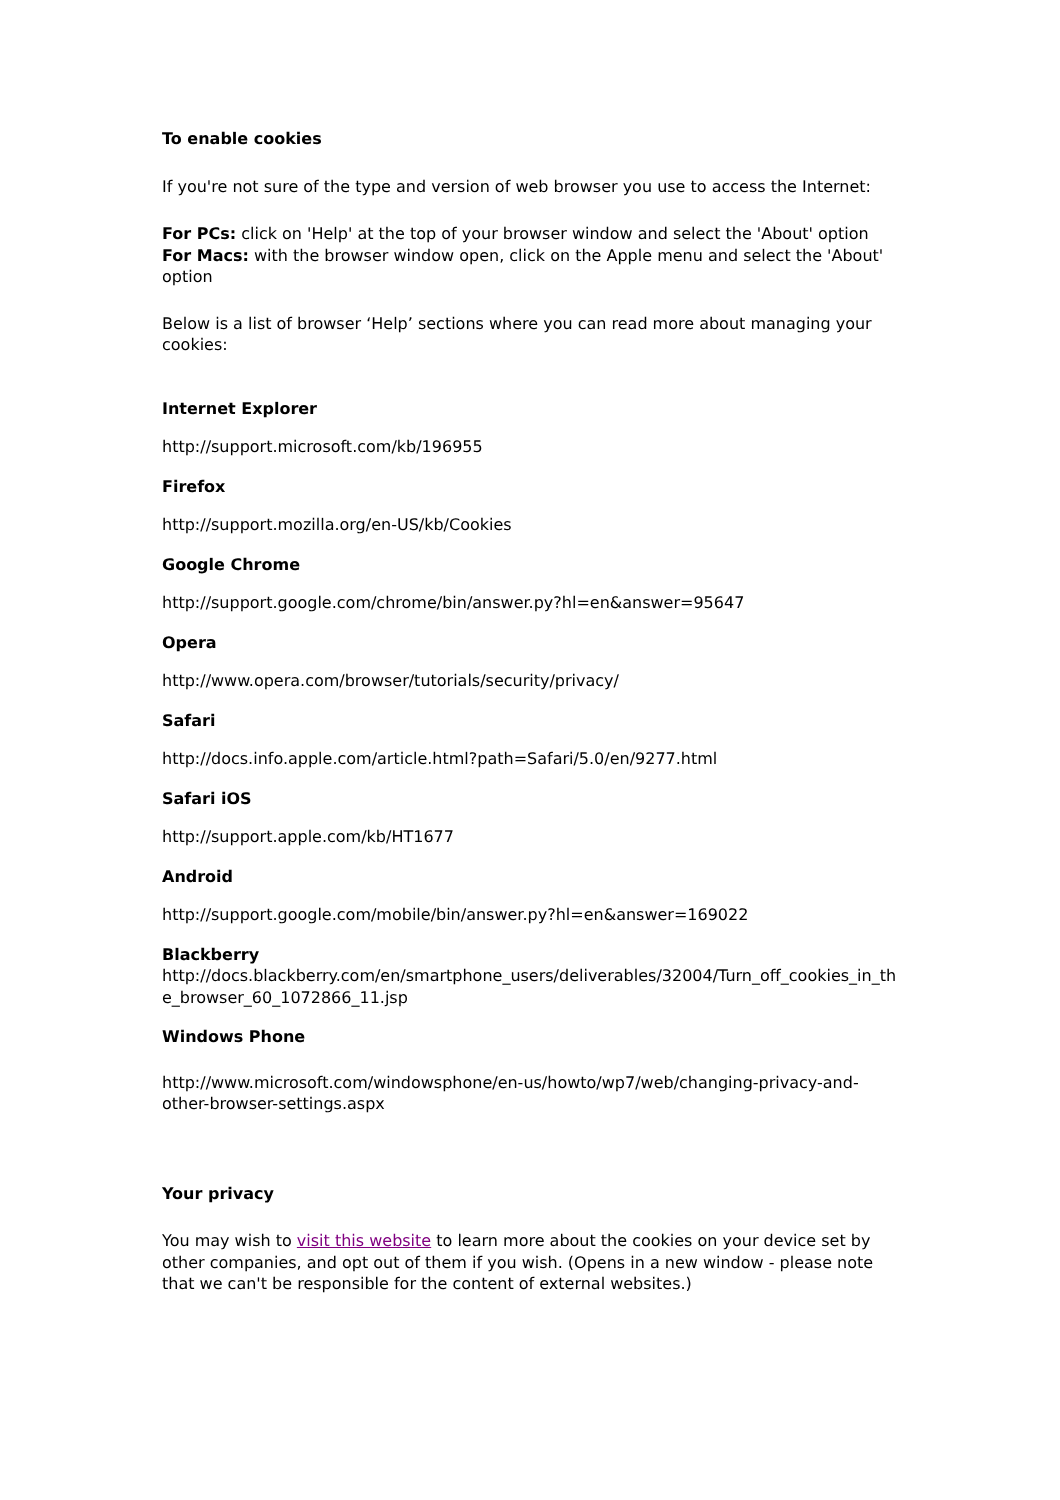To enable cookies
If you're not sure of the type and version of web browser you use to access the Internet:
For PCs: click on 'Help' at the top of your browser window and select the 'About' option
For Macs: with the browser window open, click on the Apple menu and select the 'About' option
Below is a list of browser ‘Help’ sections where you can read more about managing your cookies:
Internet Explorer
http://support.microsoft.com/kb/196955
Firefox
http://support.mozilla.org/en-US/kb/Cookies
Google Chrome
http://support.google.com/chrome/bin/answer.py?hl=en&answer=95647
Opera
http://www.opera.com/browser/tutorials/security/privacy/
Safari
http://docs.info.apple.com/article.html?path=Safari/5.0/en/9277.html
Safari iOS
http://support.apple.com/kb/HT1677
Android
http://support.google.com/mobile/bin/answer.py?hl=en&answer=169022
Blackberry
http://docs.blackberry.com/en/smartphone_users/deliverables/32004/Turn_off_cookies_in_th e_browser_60_1072866_11.jsp
Windows Phone
http://www.microsoft.com/windowsphone/en-us/howto/wp7/web/changing-privacy-and-other-browser-settings.aspx
Your privacy
You may wish to visit this website to learn more about the cookies on your device set by other companies, and opt out of them if you wish. (Opens in a new window - please note that we can't be responsible for the content of external websites.)